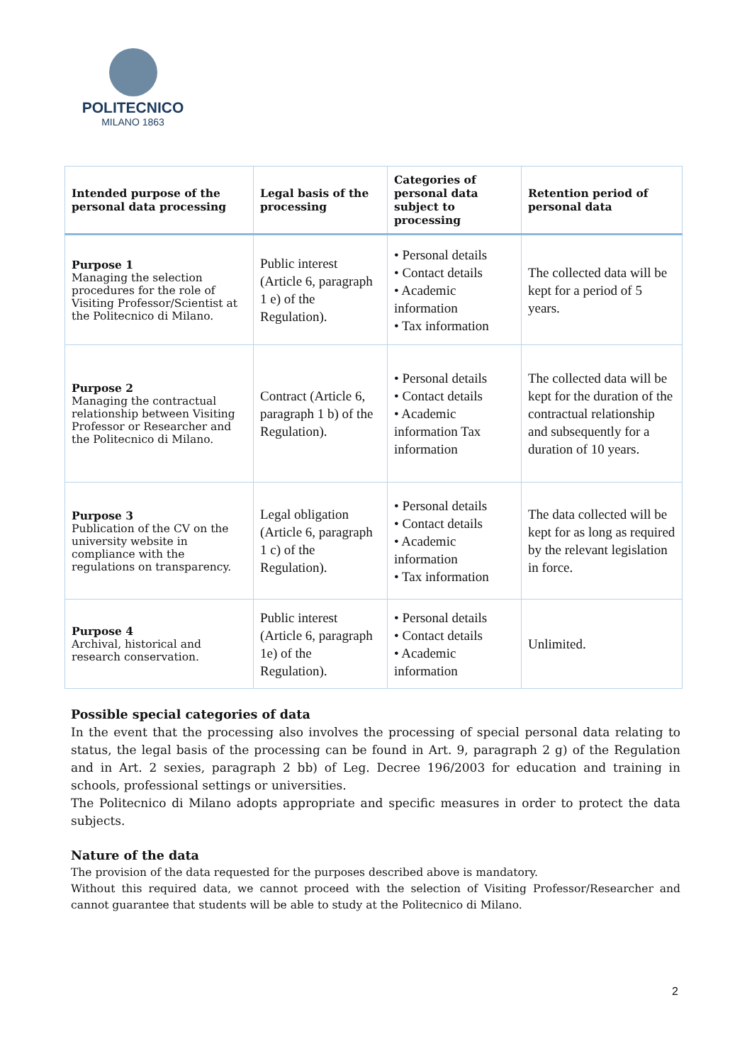POLITECNICO
MILANO 1863
| Intended purpose of the personal data processing | Legal basis of the processing | Categories of personal data subject to processing | Retention period of personal data |
| --- | --- | --- | --- |
| Purpose 1 Managing the selection procedures for the role of Visiting Professor/Scientist at the Politecnico di Milano. | Public interest (Article 6, paragraph 1 e) of the Regulation). | • Personal details • Contact details • Academic information • Tax information | The collected data will be kept for a period of 5 years. |
| Purpose 2 Managing the contractual relationship between Visiting Professor or Researcher and the Politecnico di Milano. | Contract (Article 6, paragraph 1 b) of the Regulation). | • Personal details • Contact details • Academic information Tax information | The collected data will be kept for the duration of the contractual relationship and subsequently for a duration of 10 years. |
| Purpose 3 Publication of the CV on the university website in compliance with the regulations on transparency. | Legal obligation (Article 6, paragraph 1 c) of the Regulation). | • Personal details • Contact details • Academic information • Tax information | The data collected will be kept for as long as required by the relevant legislation in force. |
| Purpose 4 Archival, historical and research conservation. | Public interest (Article 6, paragraph 1e) of the Regulation). | • Personal details • Contact details • Academic information | Unlimited. |
Possible special categories of data
In the event that the processing also involves the processing of special personal data relating to status, the legal basis of the processing can be found in Art. 9, paragraph 2 g) of the Regulation and in Art. 2 sexies, paragraph 2 bb) of Leg. Decree 196/2003 for education and training in schools, professional settings or universities.
The Politecnico di Milano adopts appropriate and specific measures in order to protect the data subjects.
Nature of the data
The provision of the data requested for the purposes described above is mandatory.
Without this required data, we cannot proceed with the selection of Visiting Professor/Researcher and cannot guarantee that students will be able to study at the Politecnico di Milano.
2